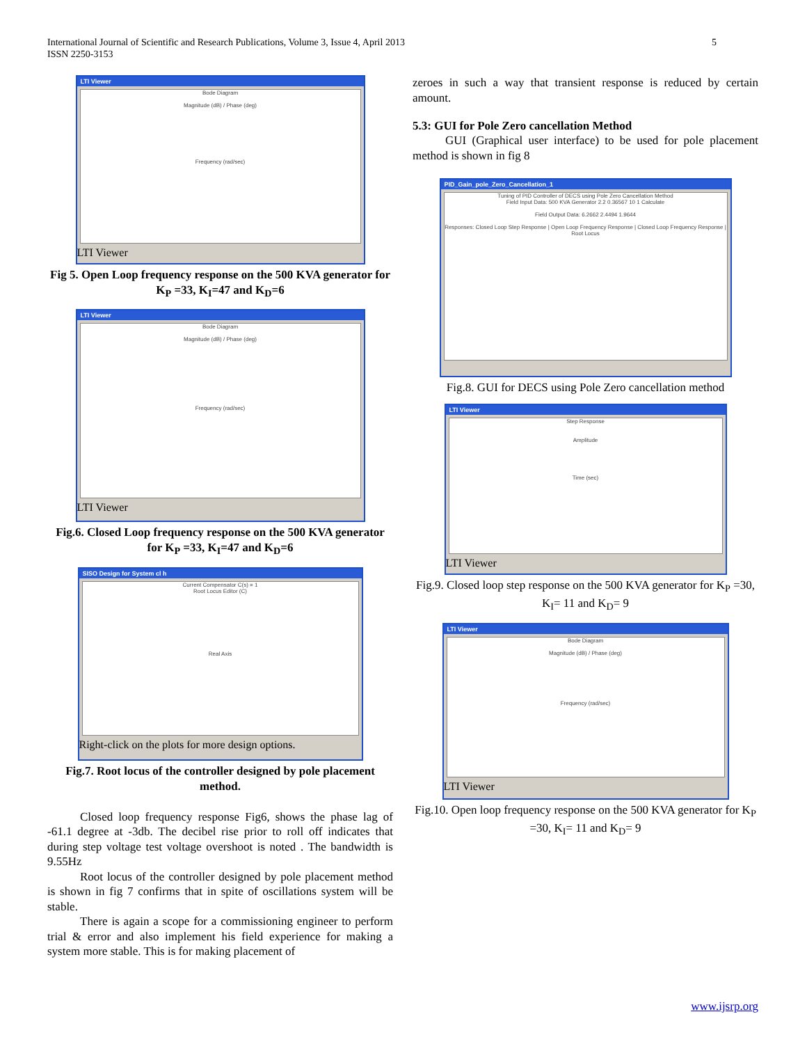International Journal of Scientific and Research Publications, Volume 3, Issue 4, April 2013
ISSN 2250-3153
5
LTI Viewer
Bode Diagram
Magnitude (dB) / Phase (deg)
Frequency (rad/sec)
LTI Viewer
Fig 5. Open Loop frequency response on the 500 KVA generator for K<sub>P</sub> =33, K<sub>I</sub>=47 and K<sub>D</sub>=6
LTI Viewer
Bode Diagram
Magnitude (dB) / Phase (deg)
Frequency (rad/sec)
LTI Viewer
Fig.6. Closed Loop frequency response on the 500 KVA generator for K<sub>P</sub> =33, K<sub>I</sub>=47 and K<sub>D</sub>=6
SISO Design for System cl h
Current Compensator C(s) = 1
Root Locus Editor (C)
Real Axis
Right-click on the plots for more design options.
Fig.7. Root locus of the controller designed by pole placement method.
Closed loop frequency response Fig6, shows the phase lag of -61.1 degree at -3db. The decibel rise prior to roll off indicates that during step voltage test voltage overshoot is noted . The bandwidth is 9.55Hz
Root locus of the controller designed by pole placement method is shown in fig 7 confirms that in spite of oscillations system will be stable.
There is again a scope for a commissioning engineer to perform trial & error and also implement his field experience for making a system more stable. This is for making placement of
zeroes in such a way that transient response is reduced by certain amount.
5.3: GUI for Pole Zero cancellation Method
GUI (Graphical user interface) to be used for pole placement method is shown in fig 8
PID_Gain_pole_Zero_Cancellation_1
Tuning of PID Controller of DECS using Pole Zero Cancellation Method
Field Input Data: 500 KVA Generator 2.2 0.36567 10 1 Calculate
Field Output Data: 6.2662 2.4494 1.9644
Responses: Closed Loop Step Response | Open Loop Frequency Response | Closed Loop Frequency Response | Root Locus
Fig.8. GUI for DECS using Pole Zero cancellation method
LTI Viewer
Step Response
Amplitude
Time (sec)
LTI Viewer
Fig.9. Closed loop step response on the 500 KVA generator for K<sub>P</sub> =30, K<sub>I</sub>= 11 and K<sub>D</sub>= 9
LTI Viewer
Bode Diagram
Magnitude (dB) / Phase (deg)
Frequency (rad/sec)
LTI Viewer
Fig.10. Open loop frequency response on the 500 KVA generator for K<sub>P</sub> =30, K<sub>I</sub>= 11 and K<sub>D</sub>= 9
www.ijsrp.org